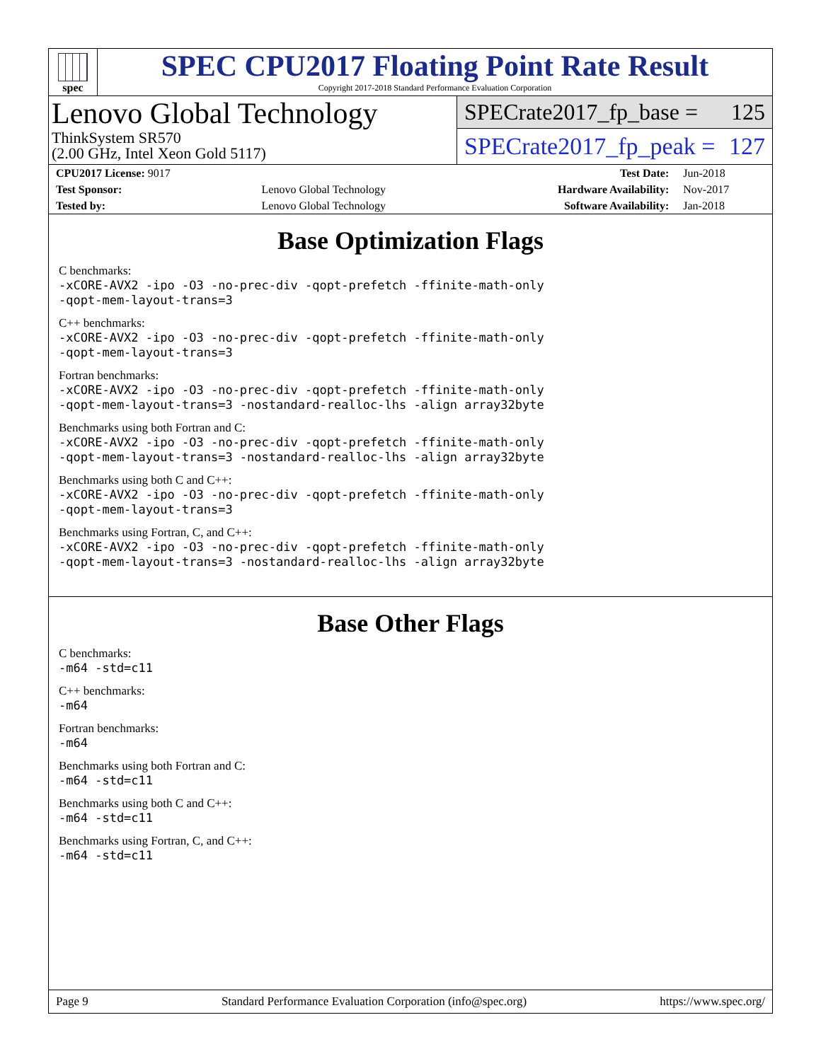spec
SPEC CPU2017 Floating Point Rate Result
Copyright 2017-2018 Standard Performance Evaluation Corporation
Lenovo Global Technology
ThinkSystem SR570
(2.00 GHz, Intel Xeon Gold 5117)
SPECrate2017_fp_base = 125
SPECrate2017_fp_peak = 127
| CPU2017 License: 9017 | | Test Date: | Jun-2018 |
| Test Sponsor: | Lenovo Global Technology | Hardware Availability: | Nov-2017 |
| Tested by: | Lenovo Global Technology | Software Availability: | Jan-2018 |
Base Optimization Flags
C benchmarks:
-xCORE-AVX2 -ipo -O3 -no-prec-div -qopt-prefetch -ffinite-math-only
-qopt-mem-layout-trans=3
C++ benchmarks:
-xCORE-AVX2 -ipo -O3 -no-prec-div -qopt-prefetch -ffinite-math-only
-qopt-mem-layout-trans=3
Fortran benchmarks:
-xCORE-AVX2 -ipo -O3 -no-prec-div -qopt-prefetch -ffinite-math-only
-qopt-mem-layout-trans=3 -nostandard-realloc-lhs -align array32byte
Benchmarks using both Fortran and C:
-xCORE-AVX2 -ipo -O3 -no-prec-div -qopt-prefetch -ffinite-math-only
-qopt-mem-layout-trans=3 -nostandard-realloc-lhs -align array32byte
Benchmarks using both C and C++:
-xCORE-AVX2 -ipo -O3 -no-prec-div -qopt-prefetch -ffinite-math-only
-qopt-mem-layout-trans=3
Benchmarks using Fortran, C, and C++:
-xCORE-AVX2 -ipo -O3 -no-prec-div -qopt-prefetch -ffinite-math-only
-qopt-mem-layout-trans=3 -nostandard-realloc-lhs -align array32byte
Base Other Flags
C benchmarks:
-m64 -std=c11
C++ benchmarks:
-m64
Fortran benchmarks:
-m64
Benchmarks using both Fortran and C:
-m64 -std=c11
Benchmarks using both C and C++:
-m64 -std=c11
Benchmarks using Fortran, C, and C++:
-m64 -std=c11
Page 9 Standard Performance Evaluation Corporation (info@spec.org) https://www.spec.org/